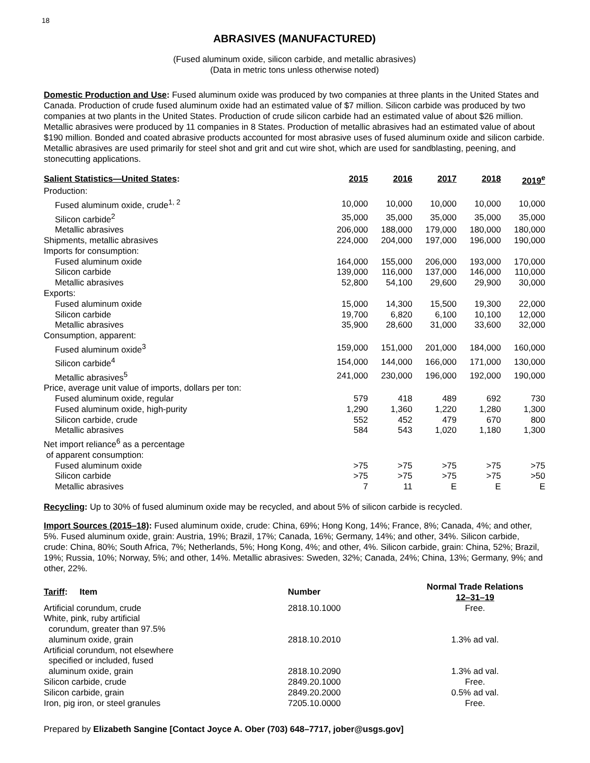18
ABRASIVES (MANUFACTURED)
(Fused aluminum oxide, silicon carbide, and metallic abrasives)
(Data in metric tons unless otherwise noted)
Domestic Production and Use: Fused aluminum oxide was produced by two companies at three plants in the United States and Canada. Production of crude fused aluminum oxide had an estimated value of $7 million. Silicon carbide was produced by two companies at two plants in the United States. Production of crude silicon carbide had an estimated value of about $26 million. Metallic abrasives were produced by 11 companies in 8 States. Production of metallic abrasives had an estimated value of about $190 million. Bonded and coated abrasive products accounted for most abrasive uses of fused aluminum oxide and silicon carbide. Metallic abrasives are used primarily for steel shot and grit and cut wire shot, which are used for sandblasting, peening, and stonecutting applications.
| Salient Statistics—United States : | 2015 | 2016 | 2017 | 2018 | 2019<sup>e</sup> |
| --- | --- | --- | --- | --- | --- |
| Production: | | | | | |
| Fused aluminum oxide, crude<sup>1, 2</sup> | 10,000 | 10,000 | 10,000 | 10,000 | 10,000 |
| Silicon carbide<sup>2</sup> | 35,000 | 35,000 | 35,000 | 35,000 | 35,000 |
| Metallic abrasives | 206,000 | 188,000 | 179,000 | 180,000 | 180,000 |
| Shipments, metallic abrasives | 224,000 | 204,000 | 197,000 | 196,000 | 190,000 |
| Imports for consumption: | | | | | |
| Fused aluminum oxide | 164,000 | 155,000 | 206,000 | 193,000 | 170,000 |
| Silicon carbide | 139,000 | 116,000 | 137,000 | 146,000 | 110,000 |
| Metallic abrasives | 52,800 | 54,100 | 29,600 | 29,900 | 30,000 |
| Exports: | | | | | |
| Fused aluminum oxide | 15,000 | 14,300 | 15,500 | 19,300 | 22,000 |
| Silicon carbide | 19,700 | 6,820 | 6,100 | 10,100 | 12,000 |
| Metallic abrasives | 35,900 | 28,600 | 31,000 | 33,600 | 32,000 |
| Consumption, apparent: | | | | | |
| Fused aluminum oxide<sup>3</sup> | 159,000 | 151,000 | 201,000 | 184,000 | 160,000 |
| Silicon carbide<sup>4</sup> | 154,000 | 144,000 | 166,000 | 171,000 | 130,000 |
| Metallic abrasives<sup>5</sup> | 241,000 | 230,000 | 196,000 | 192,000 | 190,000 |
| Price, average unit value of imports, dollars per ton: | | | | | |
| Fused aluminum oxide, regular | 579 | 418 | 489 | 692 | 730 |
| Fused aluminum oxide, high-purity | 1,290 | 1,360 | 1,220 | 1,280 | 1,300 |
| Silicon carbide, crude | 552 | 452 | 479 | 670 | 800 |
| Metallic abrasives | 584 | 543 | 1,020 | 1,180 | 1,300 |
| Net import reliance<sup>6</sup> as a percentage of apparent consumption: | | | | | |
| Fused aluminum oxide | >75 | >75 | >75 | >75 | >75 |
| Silicon carbide | >75 | >75 | >75 | >75 | >50 |
| Metallic abrasives | 7 | 11 | E | E | E |
Recycling: Up to 30% of fused aluminum oxide may be recycled, and about 5% of silicon carbide is recycled.
Import Sources (2015–18): Fused aluminum oxide, crude: China, 69%; Hong Kong, 14%; France, 8%; Canada, 4%; and other, 5%. Fused aluminum oxide, grain: Austria, 19%; Brazil, 17%; Canada, 16%; Germany, 14%; and other, 34%. Silicon carbide, crude: China, 80%; South Africa, 7%; Netherlands, 5%; Hong Kong, 4%; and other, 4%. Silicon carbide, grain: China, 52%; Brazil, 19%; Russia, 10%; Norway, 5%; and other, 14%. Metallic abrasives: Sweden, 32%; Canada, 24%; China, 13%; Germany, 9%; and other, 22%.
| Tariff : Item | Number | Normal Trade Relations 12–31–19 |
| --- | --- | --- |
| Artificial corundum, crude | 2818.10.1000 | Free. |
| White, pink, ruby artificial corundum, greater than 97.5% aluminum oxide, grain | 2818.10.2010 | 1.3% ad val. |
| Artificial corundum, not elsewhere specified or included, fused aluminum oxide, grain | 2818.10.2090 | 1.3% ad val. |
| Silicon carbide, crude | 2849.20.1000 | Free. |
| Silicon carbide, grain | 2849.20.2000 | 0.5% ad val. |
| Iron, pig iron, or steel granules | 7205.10.0000 | Free. |
Prepared by Elizabeth Sangine [Contact Joyce A. Ober (703) 648–7717, jober@usgs.gov]